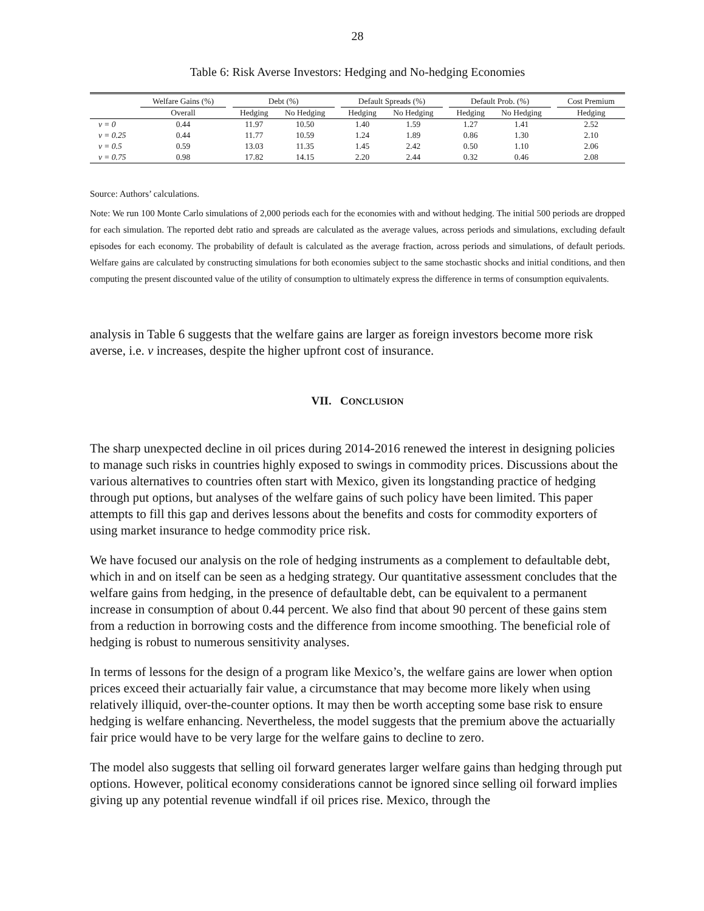28
Table 6: Risk Averse Investors: Hedging and No-hedging Economies
| | Welfare Gains (%) | | Debt (%) | | | Default Spreads (%) | | | Default Prob. (%) | | | Cost Premium |
| --- | --- | --- | --- | --- | --- | --- | --- | --- | --- | --- | --- | --- |
| | Overall | | Hedging | No Hedging | | Hedging | No Hedging | | Hedging | No Hedging | | Hedging |
| ν = 0 | 0.44 | | 11.97 | 10.50 | | 1.40 | 1.59 | | 1.27 | 1.41 | | 2.52 |
| ν = 0.25 | 0.44 | | 11.77 | 10.59 | | 1.24 | 1.89 | | 0.86 | 1.30 | | 2.10 |
| ν = 0.5 | 0.59 | | 13.03 | 11.35 | | 1.45 | 2.42 | | 0.50 | 1.10 | | 2.06 |
| ν = 0.75 | 0.98 | | 17.82 | 14.15 | | 2.20 | 2.44 | | 0.32 | 0.46 | | 2.08 |
Source: Authors’ calculations.
Note: We run 100 Monte Carlo simulations of 2,000 periods each for the economies with and without hedging. The initial 500 periods are dropped for each simulation. The reported debt ratio and spreads are calculated as the average values, across periods and simulations, excluding default episodes for each economy. The probability of default is calculated as the average fraction, across periods and simulations, of default periods. Welfare gains are calculated by constructing simulations for both economies subject to the same stochastic shocks and initial conditions, and then computing the present discounted value of the utility of consumption to ultimately express the difference in terms of consumption equivalents.
analysis in Table 6 suggests that the welfare gains are larger as foreign investors become more risk averse, i.e. ν increases, despite the higher upfront cost of insurance.
VII. CONCLUSION
The sharp unexpected decline in oil prices during 2014-2016 renewed the interest in designing policies to manage such risks in countries highly exposed to swings in commodity prices. Discussions about the various alternatives to countries often start with Mexico, given its longstanding practice of hedging through put options, but analyses of the welfare gains of such policy have been limited. This paper attempts to fill this gap and derives lessons about the benefits and costs for commodity exporters of using market insurance to hedge commodity price risk.
We have focused our analysis on the role of hedging instruments as a complement to defaultable debt, which in and on itself can be seen as a hedging strategy. Our quantitative assessment concludes that the welfare gains from hedging, in the presence of defaultable debt, can be equivalent to a permanent increase in consumption of about 0.44 percent. We also find that about 90 percent of these gains stem from a reduction in borrowing costs and the difference from income smoothing. The beneficial role of hedging is robust to numerous sensitivity analyses.
In terms of lessons for the design of a program like Mexico’s, the welfare gains are lower when option prices exceed their actuarially fair value, a circumstance that may become more likely when using relatively illiquid, over-the-counter options. It may then be worth accepting some base risk to ensure hedging is welfare enhancing. Nevertheless, the model suggests that the premium above the actuarially fair price would have to be very large for the welfare gains to decline to zero.
The model also suggests that selling oil forward generates larger welfare gains than hedging through put options. However, political economy considerations cannot be ignored since selling oil forward implies giving up any potential revenue windfall if oil prices rise. Mexico, through the